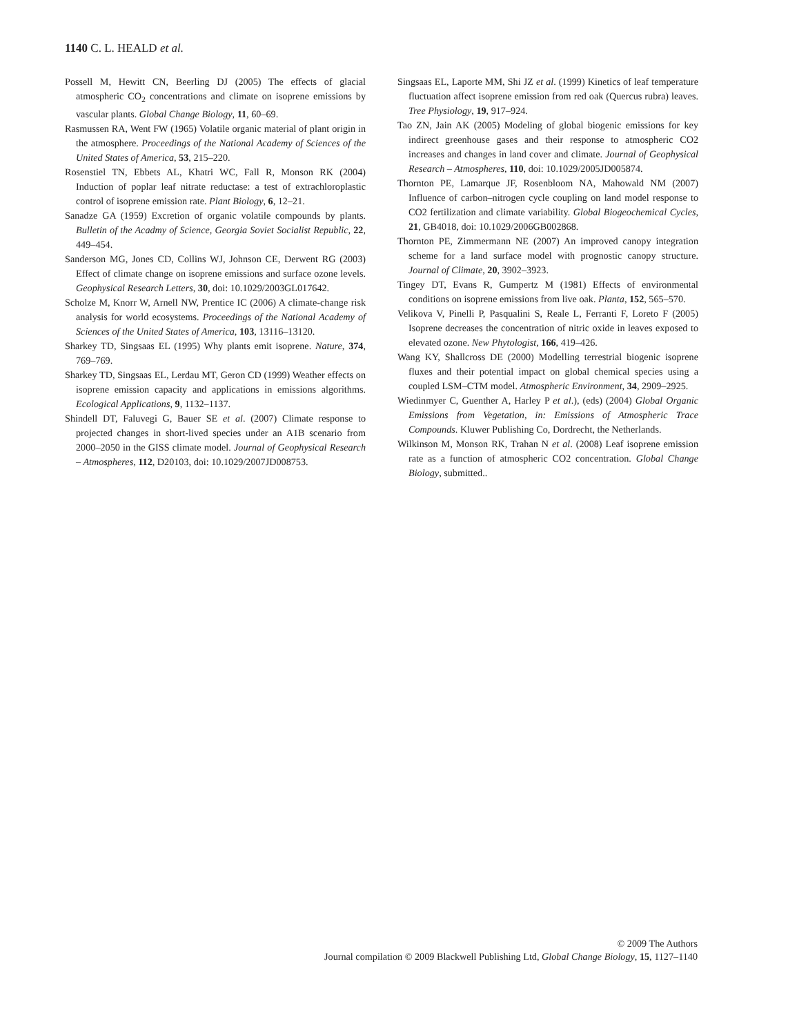1140 C. L. HEALD et al.
Possell M, Hewitt CN, Beerling DJ (2005) The effects of glacial atmospheric CO<sub>2</sub> concentrations and climate on isoprene emissions by vascular plants. Global Change Biology, 11, 60–69.
Rasmussen RA, Went FW (1965) Volatile organic material of plant origin in the atmosphere. Proceedings of the National Academy of Sciences of the United States of America, 53, 215–220.
Rosenstiel TN, Ebbets AL, Khatri WC, Fall R, Monson RK (2004) Induction of poplar leaf nitrate reductase: a test of extrachloroplastic control of isoprene emission rate. Plant Biology, 6, 12–21.
Sanadze GA (1959) Excretion of organic volatile compounds by plants. Bulletin of the Acadmy of Science, Georgia Soviet Socialist Republic, 22, 449–454.
Sanderson MG, Jones CD, Collins WJ, Johnson CE, Derwent RG (2003) Effect of climate change on isoprene emissions and surface ozone levels. Geophysical Research Letters, 30, doi: 10.1029/2003GL017642.
Scholze M, Knorr W, Arnell NW, Prentice IC (2006) A climate-change risk analysis for world ecosystems. Proceedings of the National Academy of Sciences of the United States of America, 103, 13116–13120.
Sharkey TD, Singsaas EL (1995) Why plants emit isoprene. Nature, 374, 769–769.
Sharkey TD, Singsaas EL, Lerdau MT, Geron CD (1999) Weather effects on isoprene emission capacity and applications in emissions algorithms. Ecological Applications, 9, 1132–1137.
Shindell DT, Faluvegi G, Bauer SE et al. (2007) Climate response to projected changes in short-lived species under an A1B scenario from 2000–2050 in the GISS climate model. Journal of Geophysical Research – Atmospheres, 112, D20103, doi: 10.1029/2007JD008753.
Singsaas EL, Laporte MM, Shi JZ et al. (1999) Kinetics of leaf temperature fluctuation affect isoprene emission from red oak (Quercus rubra) leaves. Tree Physiology, 19, 917–924.
Tao ZN, Jain AK (2005) Modeling of global biogenic emissions for key indirect greenhouse gases and their response to atmospheric CO2 increases and changes in land cover and climate. Journal of Geophysical Research – Atmospheres, 110, doi: 10.1029/2005JD005874.
Thornton PE, Lamarque JF, Rosenbloom NA, Mahowald NM (2007) Influence of carbon–nitrogen cycle coupling on land model response to CO2 fertilization and climate variability. Global Biogeochemical Cycles, 21, GB4018, doi: 10.1029/2006GB002868.
Thornton PE, Zimmermann NE (2007) An improved canopy integration scheme for a land surface model with prognostic canopy structure. Journal of Climate, 20, 3902–3923.
Tingey DT, Evans R, Gumpertz M (1981) Effects of environmental conditions on isoprene emissions from live oak. Planta, 152, 565–570.
Velikova V, Pinelli P, Pasqualini S, Reale L, Ferranti F, Loreto F (2005) Isoprene decreases the concentration of nitric oxide in leaves exposed to elevated ozone. New Phytologist, 166, 419–426.
Wang KY, Shallcross DE (2000) Modelling terrestrial biogenic isoprene fluxes and their potential impact on global chemical species using a coupled LSM–CTM model. Atmospheric Environment, 34, 2909–2925.
Wiedinmyer C, Guenther A, Harley P et al.), (eds) (2004) Global Organic Emissions from Vegetation, in: Emissions of Atmospheric Trace Compounds. Kluwer Publishing Co, Dordrecht, the Netherlands.
Wilkinson M, Monson RK, Trahan N et al. (2008) Leaf isoprene emission rate as a function of atmospheric CO2 concentration. Global Change Biology, submitted..
© 2009 The Authors
Journal compilation © 2009 Blackwell Publishing Ltd, Global Change Biology, 15, 1127–1140